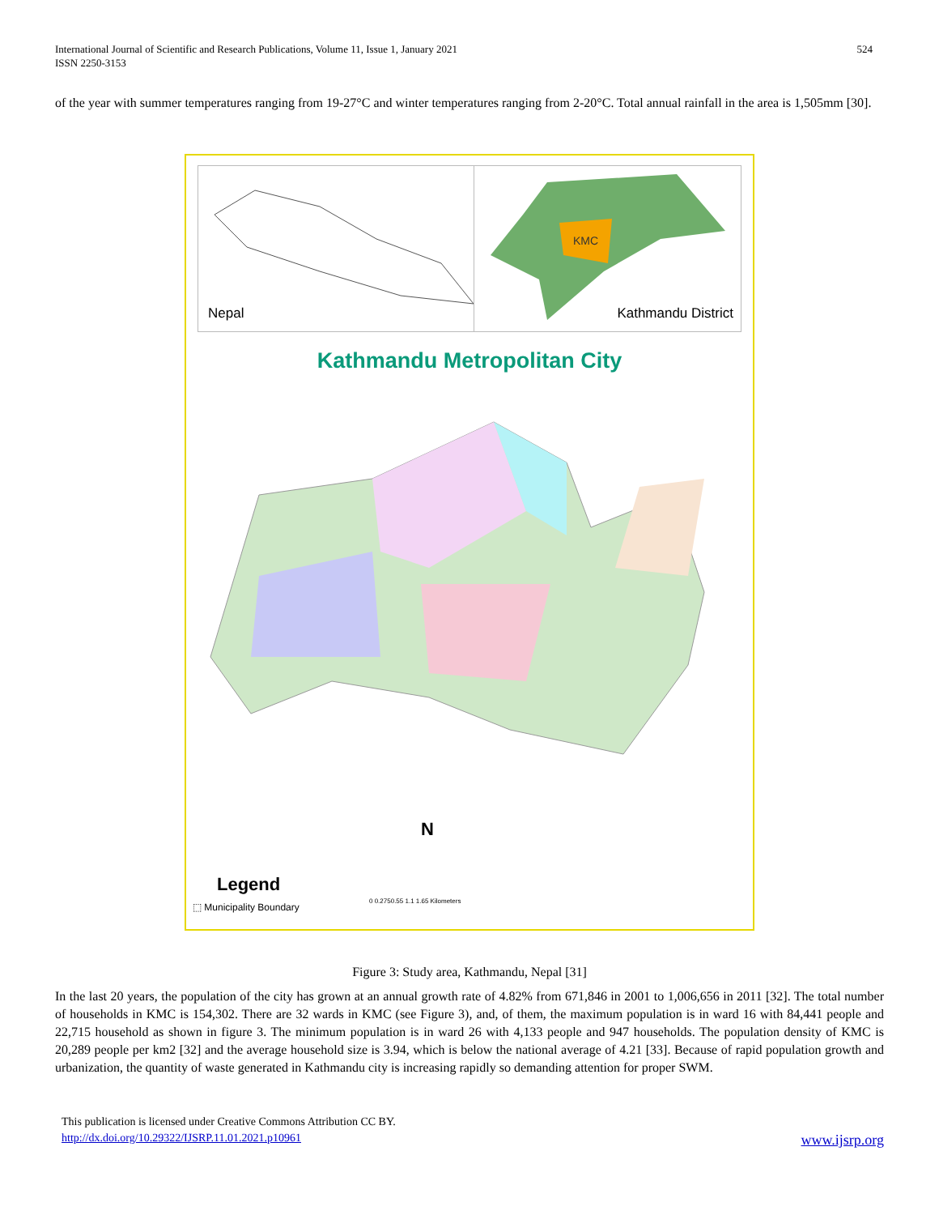International Journal of Scientific and Research Publications, Volume 11, Issue 1, January 2021
ISSN 2250-3153
524
of the year with summer temperatures ranging from 19-27°C and winter temperatures ranging from 2-20°C. Total annual rainfall in the area is 1,505mm [30].
Nepal
KMC
Kathmandu District
Kathmandu Metropolitan City
Legend
⬚ Municipality Boundary
N
0 0.2750.55 1.1 1.65 Kilometers
Figure 3: Study area, Kathmandu, Nepal [31]
In the last 20 years, the population of the city has grown at an annual growth rate of 4.82% from 671,846 in 2001 to 1,006,656 in 2011 [32]. The total number of households in KMC is 154,302. There are 32 wards in KMC (see Figure 3), and, of them, the maximum population is in ward 16 with 84,441 people and 22,715 household as shown in figure 3. The minimum population is in ward 26 with 4,133 people and 947 households. The population density of KMC is 20,289 people per km2 [32] and the average household size is 3.94, which is below the national average of 4.21 [33]. Because of rapid population growth and urbanization, the quantity of waste generated in Kathmandu city is increasing rapidly so demanding attention for proper SWM.
This publication is licensed under Creative Commons Attribution CC BY.
http://dx.doi.org/10.29322/IJSRP.11.01.2021.p10961 www.ijsrp.org